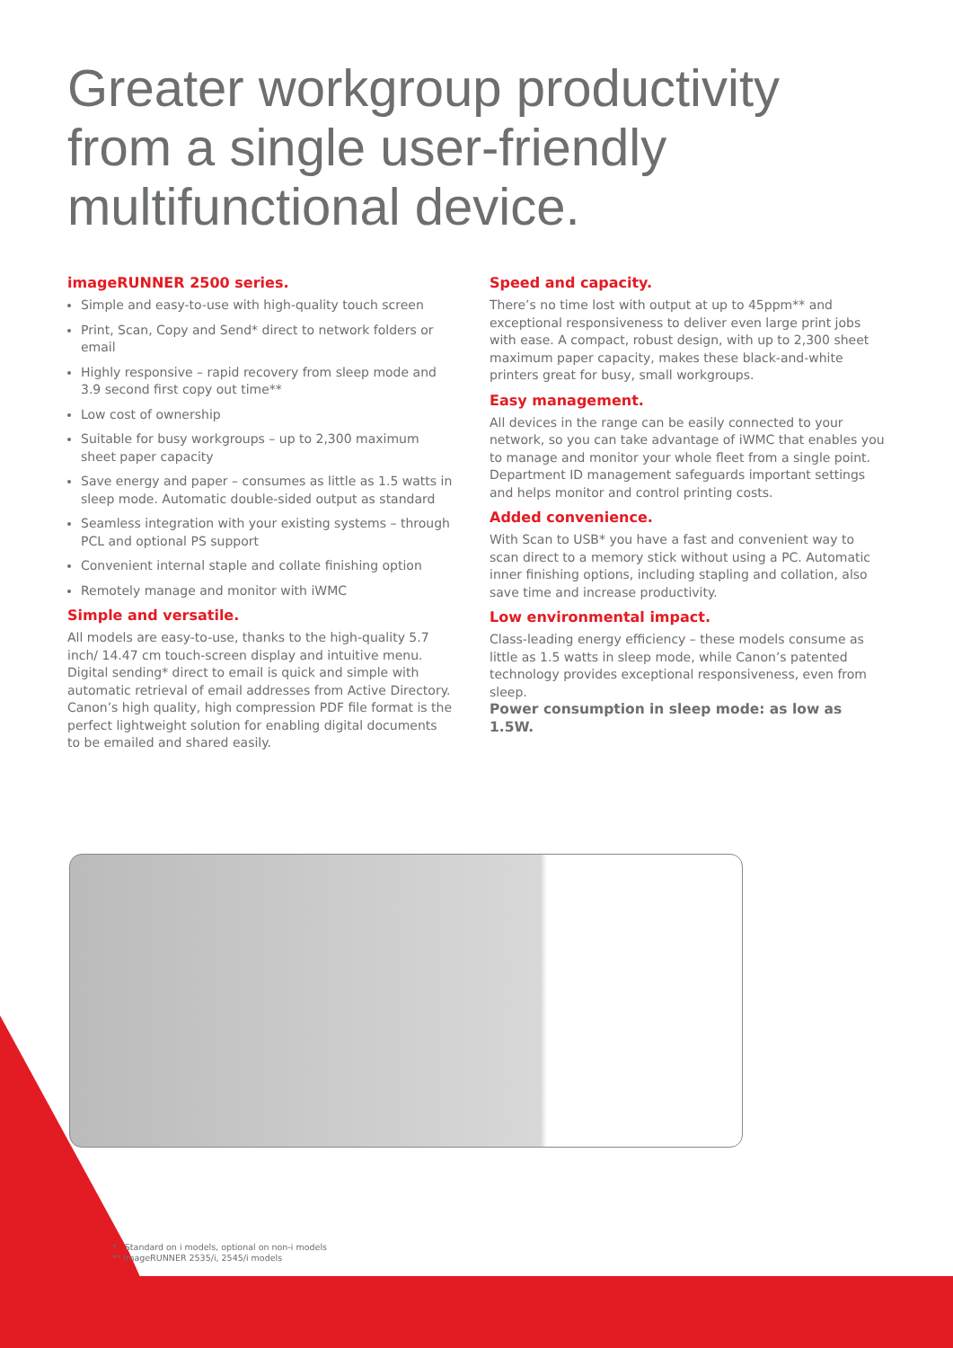Greater workgroup productivity
from a single user-friendly
multifunctional device.
imageRUNNER 2500 series.
Simple and easy-to-use with high-quality touch screen
Print, Scan, Copy and Send* direct to network folders or email
Highly responsive – rapid recovery from sleep mode and 3.9 second first copy out time**
Low cost of ownership
Suitable for busy workgroups – up to 2,300 maximum sheet paper capacity
Save energy and paper – consumes as little as 1.5 watts in sleep mode. Automatic double-sided output as standard
Seamless integration with your existing systems – through PCL and optional PS support
Convenient internal staple and collate finishing option
Remotely manage and monitor with iWMC
Simple and versatile.
All models are easy-to-use, thanks to the high-quality 5.7 inch/ 14.47 cm touch-screen display and intuitive menu. Digital sending* direct to email is quick and simple with automatic retrieval of email addresses from Active Directory. Canon’s high quality, high compression PDF file format is the perfect lightweight solution for enabling digital documents to be emailed and shared easily.
Speed and capacity.
There’s no time lost with output at up to 45ppm** and exceptional responsiveness to deliver even large print jobs with ease. A compact, robust design, with up to 2,300 sheet maximum paper capacity, makes these black-and-white printers great for busy, small workgroups.
Easy management.
All devices in the range can be easily connected to your network, so you can take advantage of iWMC that enables you to manage and monitor your whole fleet from a single point. Department ID management safeguards important settings and helps monitor and control printing costs.
Added convenience.
With Scan to USB* you have a fast and convenient way to scan direct to a memory stick without using a PC. Automatic inner finishing options, including stapling and collation, also save time and increase productivity.
Low environmental impact.
Class-leading energy efficiency – these models consume as little as 1.5 watts in sleep mode, while Canon’s patented technology provides exceptional responsiveness, even from sleep.
Power consumption in sleep mode: as low as 1.5W.
* Standard on i models, optional on non-i models
** imageRUNNER 2535/i, 2545/i models